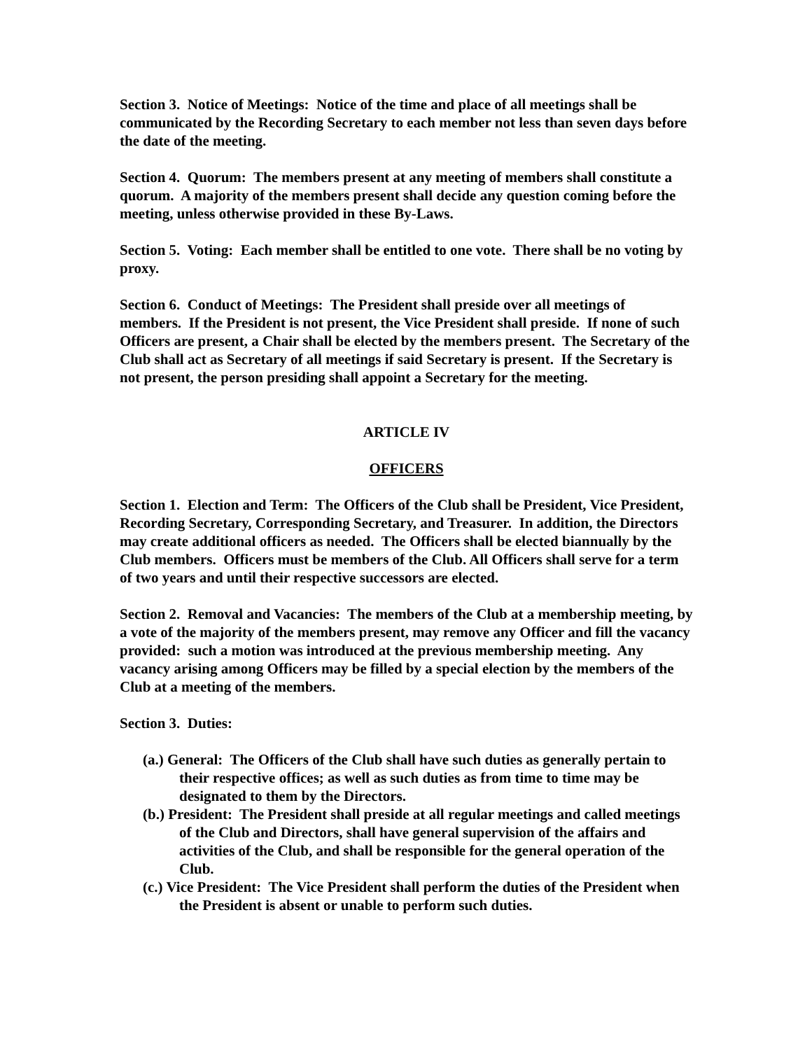Section 3. Notice of Meetings: Notice of the time and place of all meetings shall be communicated by the Recording Secretary to each member not less than seven days before the date of the meeting.
Section 4. Quorum: The members present at any meeting of members shall constitute a quorum. A majority of the members present shall decide any question coming before the meeting, unless otherwise provided in these By-Laws.
Section 5. Voting: Each member shall be entitled to one vote. There shall be no voting by proxy.
Section 6. Conduct of Meetings: The President shall preside over all meetings of members. If the President is not present, the Vice President shall preside. If none of such Officers are present, a Chair shall be elected by the members present. The Secretary of the Club shall act as Secretary of all meetings if said Secretary is present. If the Secretary is not present, the person presiding shall appoint a Secretary for the meeting.
ARTICLE IV
OFFICERS
Section 1. Election and Term: The Officers of the Club shall be President, Vice President, Recording Secretary, Corresponding Secretary, and Treasurer. In addition, the Directors may create additional officers as needed. The Officers shall be elected biannually by the Club members. Officers must be members of the Club. All Officers shall serve for a term of two years and until their respective successors are elected.
Section 2. Removal and Vacancies: The members of the Club at a membership meeting, by a vote of the majority of the members present, may remove any Officer and fill the vacancy provided: such a motion was introduced at the previous membership meeting. Any vacancy arising among Officers may be filled by a special election by the members of the Club at a meeting of the members.
Section 3. Duties:
(a.) General: The Officers of the Club shall have such duties as generally pertain to their respective offices; as well as such duties as from time to time may be designated to them by the Directors.
(b.) President: The President shall preside at all regular meetings and called meetings of the Club and Directors, shall have general supervision of the affairs and activities of the Club, and shall be responsible for the general operation of the Club.
(c.) Vice President: The Vice President shall perform the duties of the President when the President is absent or unable to perform such duties.